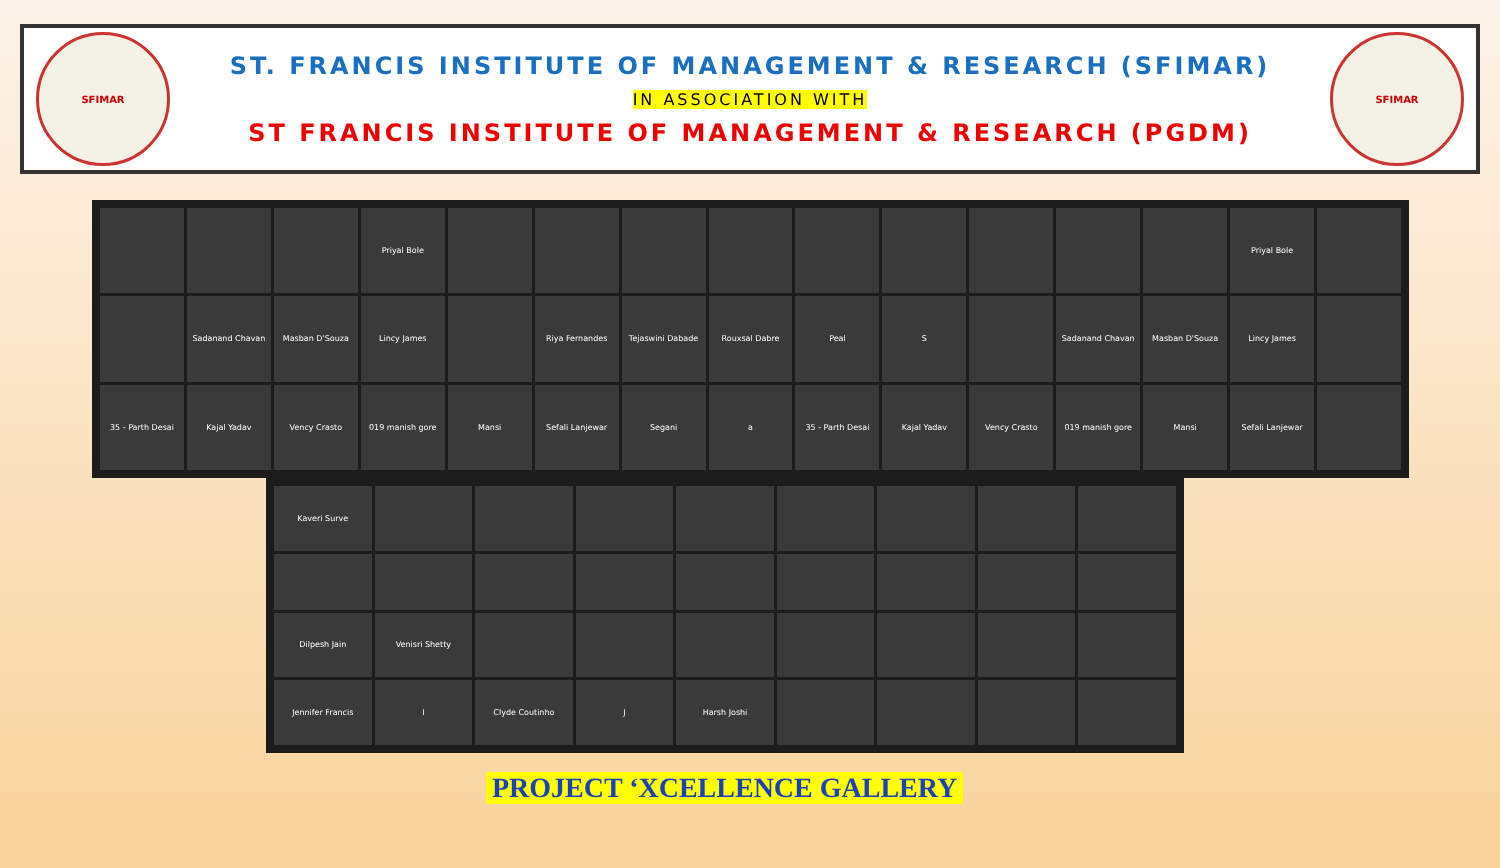SFIMAR
ST. FRANCIS INSTITUTE OF MANAGEMENT & RESEARCH (SFIMAR)
IN ASSOCIATION WITH
ST FRANCIS INSTITUTE OF MANAGEMENT & RESEARCH (PGDM)
SFIMAR
Priyal Bole
Priyal Bole
Sadanand Chavan
Masban D'Souza
Lincy James
Riya Fernandes
Tejaswini Dabade
Rouxsal Dabre
Peal
S
Sadanand Chavan
Masban D'Souza
Lincy James
35 - Parth Desai
Kajal Yadav
Vency Crasto
019 manish gore
Mansi
Sefali Lanjewar
Segani
a
35 - Parth Desai
Kajal Yadav
Vency Crasto
019 manish gore
Mansi
Sefali Lanjewar
Kaveri Surve
Dilpesh Jain
Venisri Shetty
Jennifer Francis
I
Clyde Coutinho
J
Harsh Joshi
PROJECT ‘XCELLENCE GALLERY